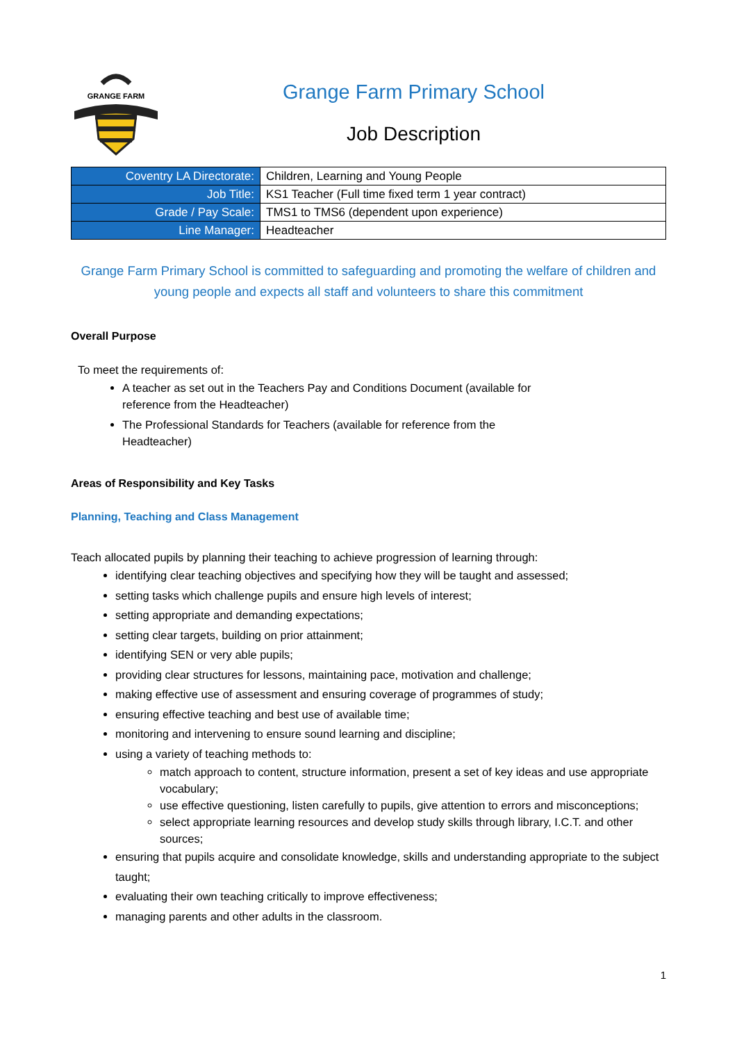GRANGE FARM
Grange Farm Primary School
Job Description
| Coventry LA Directorate: | Children, Learning and Young People |
| Job Title: | KS1 Teacher (Full time fixed term 1 year contract) |
| Grade / Pay Scale: | TMS1 to TMS6 (dependent upon experience) |
| Line Manager: | Headteacher |
Grange Farm Primary School is committed to safeguarding and promoting the welfare of children and young people and expects all staff and volunteers to share this commitment
Overall Purpose
To meet the requirements of:
A teacher as set out in the Teachers Pay and Conditions Document (available for
reference from the Headteacher)
The Professional Standards for Teachers (available for reference from the
Headteacher)
Areas of Responsibility and Key Tasks
Planning, Teaching and Class Management
Teach allocated pupils by planning their teaching to achieve progression of learning through:
identifying clear teaching objectives and specifying how they will be taught and assessed;
setting tasks which challenge pupils and ensure high levels of interest;
setting appropriate and demanding expectations;
setting clear targets, building on prior attainment;
identifying SEN or very able pupils;
providing clear structures for lessons, maintaining pace, motivation and challenge;
making effective use of assessment and ensuring coverage of programmes of study;
ensuring effective teaching and best use of available time;
monitoring and intervening to ensure sound learning and discipline;
using a variety of teaching methods to:
match approach to content, structure information, present a set of key ideas and use appropriate vocabulary;
use effective questioning, listen carefully to pupils, give attention to errors and misconceptions;
select appropriate learning resources and develop study skills through library, I.C.T. and other sources;
ensuring that pupils acquire and consolidate knowledge, skills and understanding appropriate to the subject taught;
evaluating their own teaching critically to improve effectiveness;
managing parents and other adults in the classroom.
1